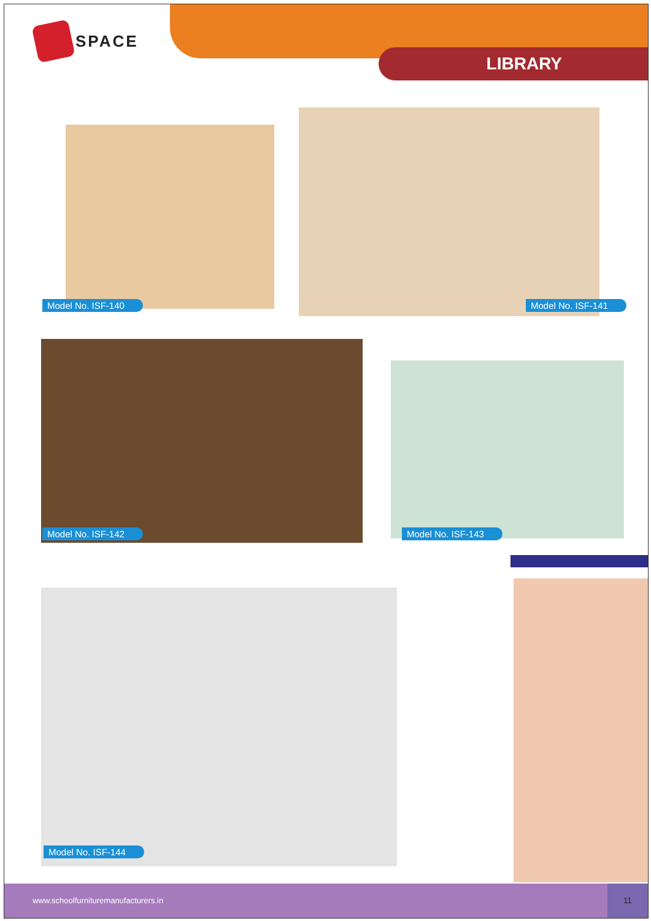SPACE
LIBRARY
Model No. ISF-140 Model No. ISF-141
Model No. ISF-142 Model No. ISF-143
Model No. ISF-144
www.schoolfurnituremanufacturers.in
11